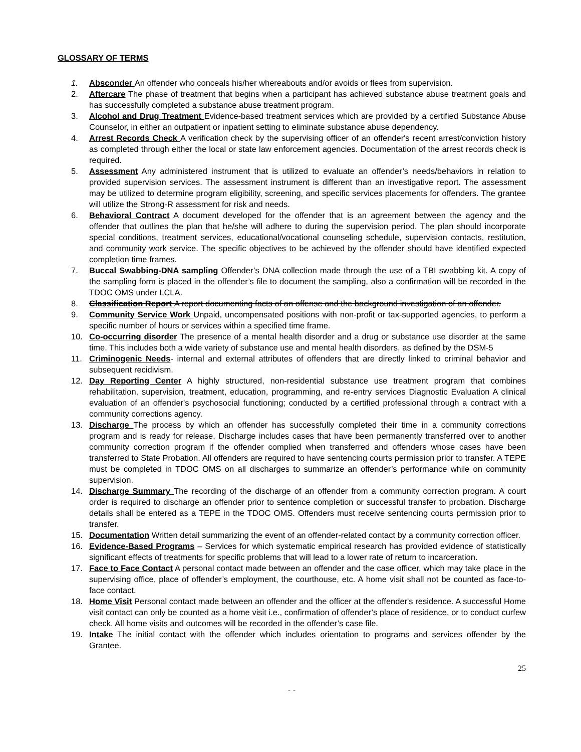GLOSSARY OF TERMS
1. Absconder An offender who conceals his/her whereabouts and/or avoids or flees from supervision.
2. Aftercare The phase of treatment that begins when a participant has achieved substance abuse treatment goals and has successfully completed a substance abuse treatment program.
3. Alcohol and Drug Treatment Evidence-based treatment services which are provided by a certified Substance Abuse Counselor, in either an outpatient or inpatient setting to eliminate substance abuse dependency.
4. Arrest Records Check A verification check by the supervising officer of an offender's recent arrest/conviction history as completed through either the local or state law enforcement agencies. Documentation of the arrest records check is required.
5. Assessment Any administered instrument that is utilized to evaluate an offender’s needs/behaviors in relation to provided supervision services. The assessment instrument is different than an investigative report. The assessment may be utilized to determine program eligibility, screening, and specific services placements for offenders. The grantee will utilize the Strong-R assessment for risk and needs.
6. Behavioral Contract A document developed for the offender that is an agreement between the agency and the offender that outlines the plan that he/she will adhere to during the supervision period. The plan should incorporate special conditions, treatment services, educational/vocational counseling schedule, supervision contacts, restitution, and community work service. The specific objectives to be achieved by the offender should have identified expected completion time frames.
7. Buccal Swabbing-DNA sampling Offender’s DNA collection made through the use of a TBI swabbing kit. A copy of the sampling form is placed in the offender’s file to document the sampling, also a confirmation will be recorded in the TDOC OMS under LCLA.
8. Classification Report A report documenting facts of an offense and the background investigation of an offender.
9. Community Service Work Unpaid, uncompensated positions with non-profit or tax-supported agencies, to perform a specific number of hours or services within a specified time frame.
10. Co-occurring disorder The presence of a mental health disorder and a drug or substance use disorder at the same time. This includes both a wide variety of substance use and mental health disorders, as defined by the DSM-5
11. Criminogenic Needs- internal and external attributes of offenders that are directly linked to criminal behavior and subsequent recidivism.
12. Day Reporting Center A highly structured, non-residential substance use treatment program that combines rehabilitation, supervision, treatment, education, programming, and re-entry services Diagnostic Evaluation A clinical evaluation of an offender's psychosocial functioning; conducted by a certified professional through a contract with a community corrections agency.
13. Discharge The process by which an offender has successfully completed their time in a community corrections program and is ready for release. Discharge includes cases that have been permanently transferred over to another community correction program if the offender complied when transferred and offenders whose cases have been transferred to State Probation. All offenders are required to have sentencing courts permission prior to transfer. A TEPE must be completed in TDOC OMS on all discharges to summarize an offender’s performance while on community supervision.
14. Discharge Summary The recording of the discharge of an offender from a community correction program. A court order is required to discharge an offender prior to sentence completion or successful transfer to probation. Discharge details shall be entered as a TEPE in the TDOC OMS. Offenders must receive sentencing courts permission prior to transfer.
15. Documentation Written detail summarizing the event of an offender-related contact by a community correction officer.
16. Evidence-Based Programs – Services for which systematic empirical research has provided evidence of statistically significant effects of treatments for specific problems that will lead to a lower rate of return to incarceration.
17. Face to Face Contact A personal contact made between an offender and the case officer, which may take place in the supervising office, place of offender’s employment, the courthouse, etc. A home visit shall not be counted as face-to-face contact.
18. Home Visit Personal contact made between an offender and the officer at the offender's residence. A successful Home visit contact can only be counted as a home visit i.e., confirmation of offender’s place of residence, or to conduct curfew check. All home visits and outcomes will be recorded in the offender’s case file.
19. Intake The initial contact with the offender which includes orientation to programs and services offender by the Grantee.
25
- -